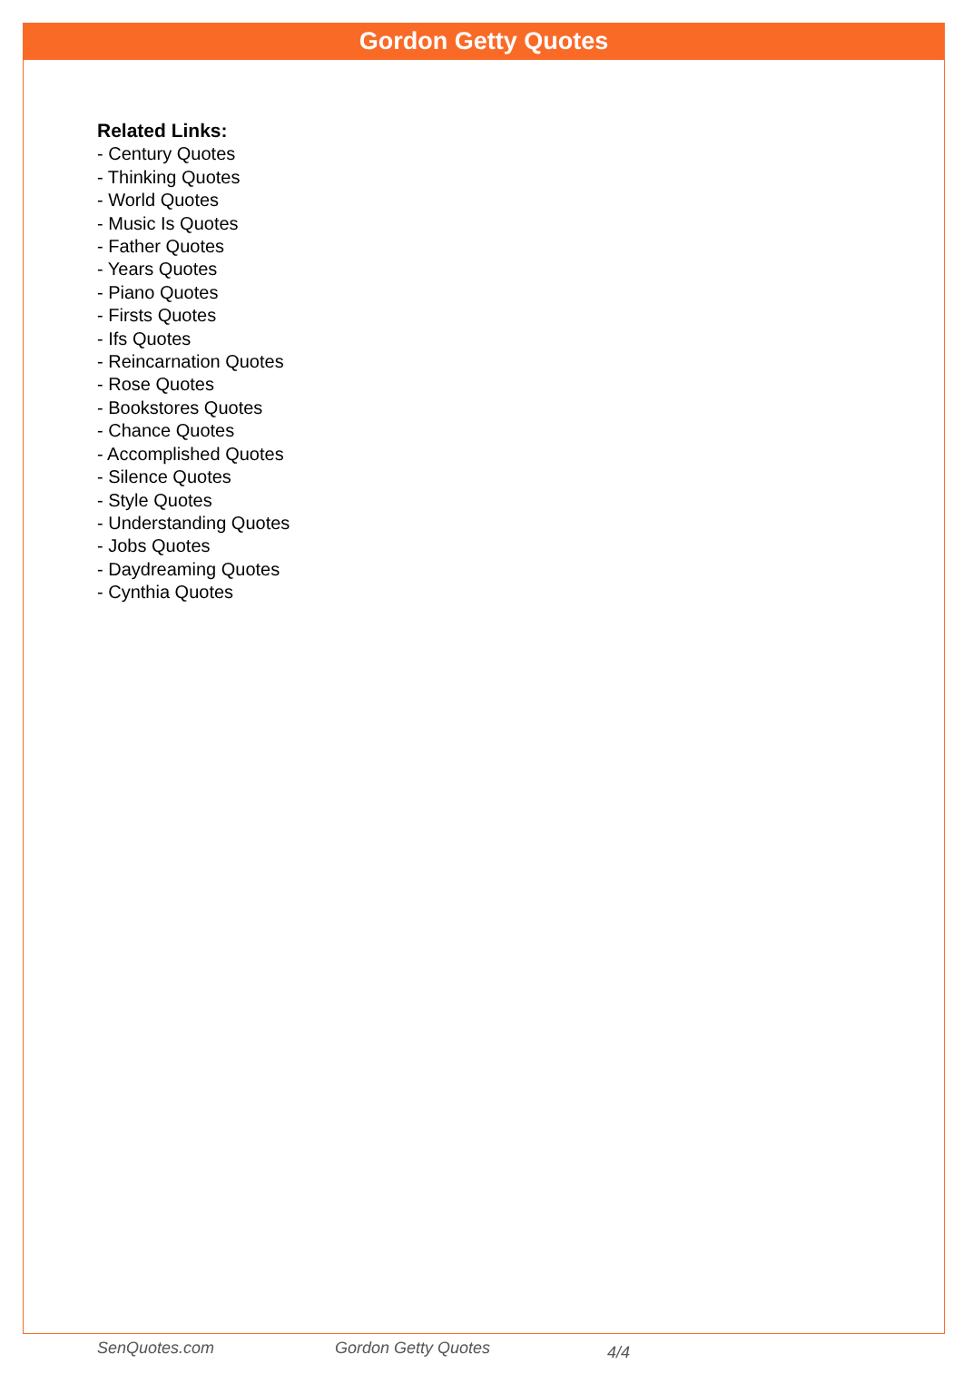Gordon Getty Quotes
Related Links:
- Century Quotes
- Thinking Quotes
- World Quotes
- Music Is Quotes
- Father Quotes
- Years Quotes
- Piano Quotes
- Firsts Quotes
- Ifs Quotes
- Reincarnation Quotes
- Rose Quotes
- Bookstores Quotes
- Chance Quotes
- Accomplished Quotes
- Silence Quotes
- Style Quotes
- Understanding Quotes
- Jobs Quotes
- Daydreaming Quotes
- Cynthia Quotes
SenQuotes.com Gordon Getty Quotes 4/4